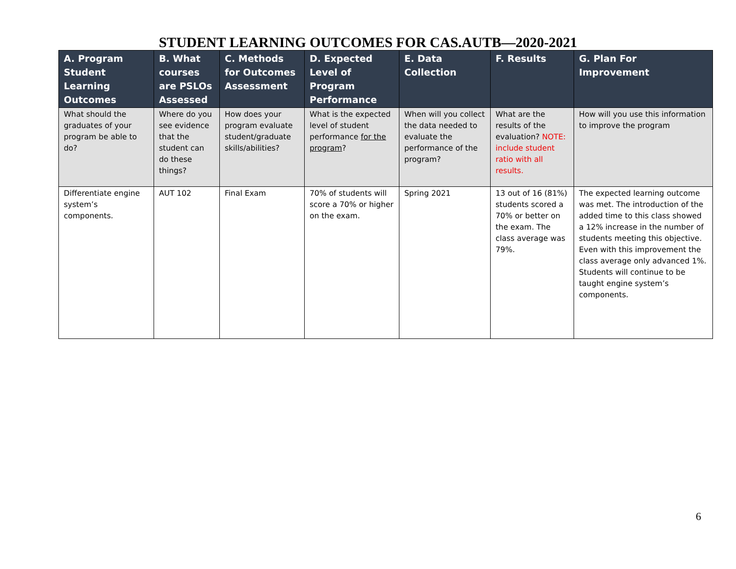STUDENT LEARNING OUTCOMES FOR CAS.AUTB—2020-2021
| A. Program Student Learning Outcomes | B. What courses are PSLOs Assessed | C. Methods for Outcomes Assessment | D. Expected Level of Program Performance | E. Data Collection | F. Results | G. Plan For Improvement |
| --- | --- | --- | --- | --- | --- | --- |
| What should the graduates of your program be able to do? | Where do you see evidence that the student can do these things? | How does your program evaluate student/graduate skills/abilities? | What is the expected level of student performance for the program ? | When will you collect the data needed to evaluate the performance of the program? | What are the results of the evaluation? NOTE: include student ratio with all results. | How will you use this information to improve the program |
| Differentiate engine system’s components. | AUT 102 | Final Exam | 70% of students will score a 70% or higher on the exam. | Spring 2021 | 13 out of 16 (81%) students scored a 70% or better on the exam. The class average was 79%. | The expected learning outcome was met. The introduction of the added time to this class showed a 12% increase in the number of students meeting this objective. Even with this improvement the class average only advanced 1%. Students will continue to be taught engine system’s components. |
6